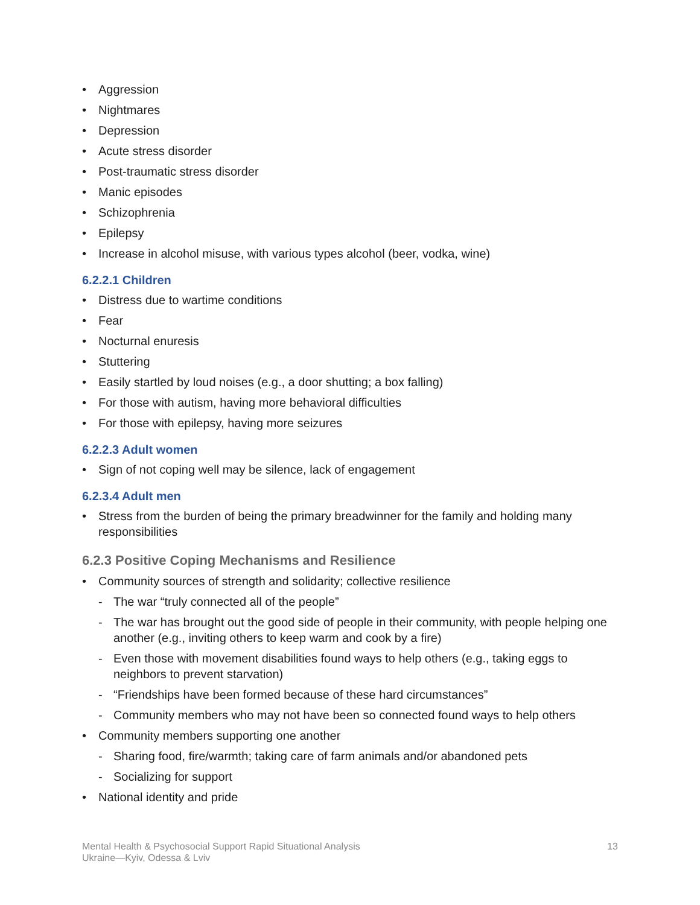Aggression
Nightmares
Depression
Acute stress disorder
Post-traumatic stress disorder
Manic episodes
Schizophrenia
Epilepsy
Increase in alcohol misuse, with various types alcohol (beer, vodka, wine)
6.2.2.1 Children
Distress due to wartime conditions
Fear
Nocturnal enuresis
Stuttering
Easily startled by loud noises (e.g., a door shutting; a box falling)
For those with autism, having more behavioral difficulties
For those with epilepsy, having more seizures
6.2.2.3 Adult women
Sign of not coping well may be silence, lack of engagement
6.2.3.4 Adult men
Stress from the burden of being the primary breadwinner for the family and holding many responsibilities
6.2.3 Positive Coping Mechanisms and Resilience
Community sources of strength and solidarity; collective resilience
- The war “truly connected all of the people”
- The war has brought out the good side of people in their community, with people helping one another (e.g., inviting others to keep warm and cook by a fire)
- Even those with movement disabilities found ways to help others (e.g., taking eggs to neighbors to prevent starvation)
- “Friendships have been formed because of these hard circumstances”
- Community members who may not have been so connected found ways to help others
Community members supporting one another
- Sharing food, fire/warmth; taking care of farm animals and/or abandoned pets
- Socializing for support
National identity and pride
Mental Health & Psychosocial Support Rapid Situational Analysis
Ukraine—Kyiv, Odessa & Lviv
13